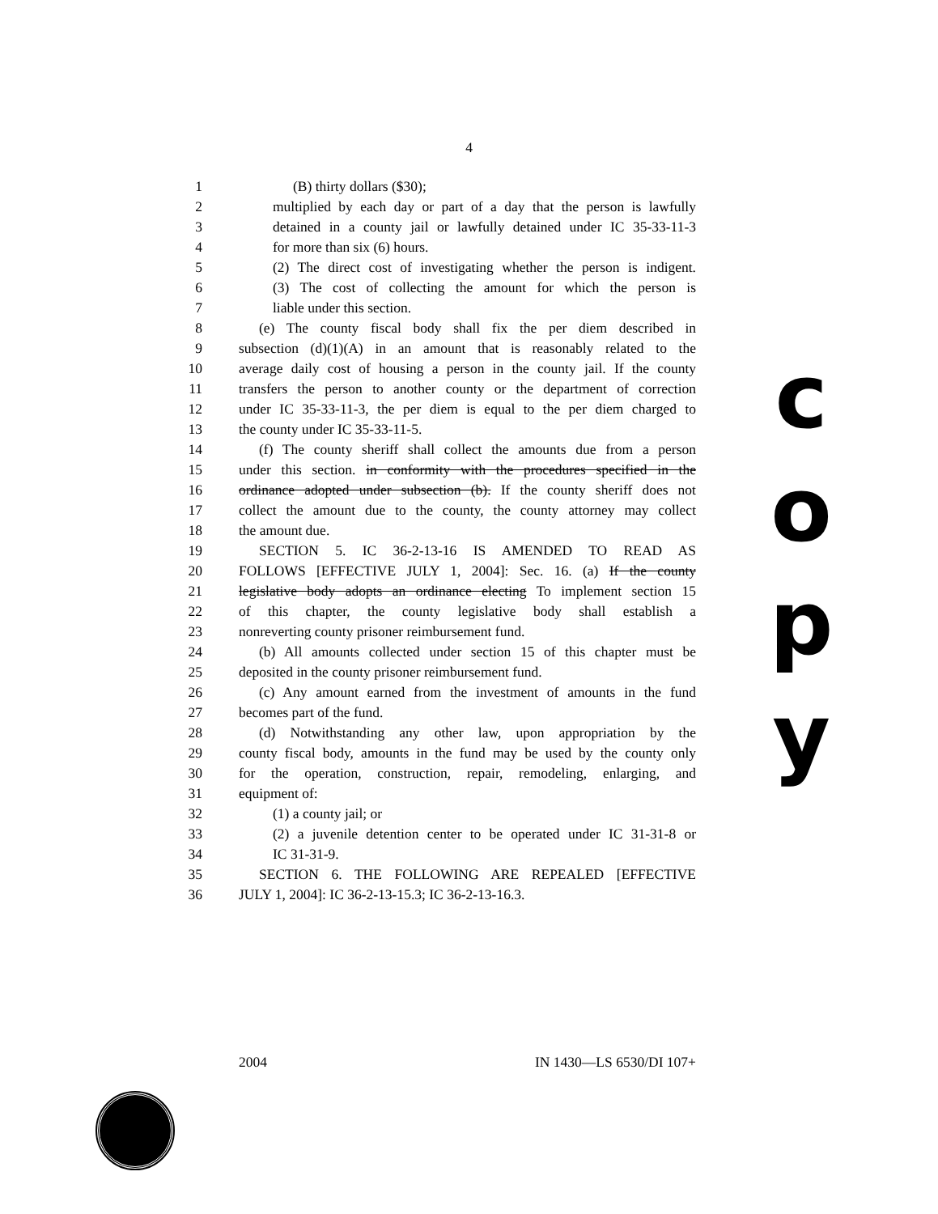4
1 (B) thirty dollars ($30);
2 multiplied by each day or part of a day that the person is lawfully
3 detained in a county jail or lawfully detained under IC 35-33-11-3
4 for more than six (6) hours.
5 (2) The direct cost of investigating whether the person is indigent.
6 (3) The cost of collecting the amount for which the person is
7 liable under this section.
8 (e) The county fiscal body shall fix the per diem described in
9 subsection (d)(1)(A) in an amount that is reasonably related to the
10 average daily cost of housing a person in the county jail. If the county
11 transfers the person to another county or the department of correction
12 under IC 35-33-11-3, the per diem is equal to the per diem charged to
13 the county under IC 35-33-11-5.
14 (f) The county sheriff shall collect the amounts due from a person
15 under this section. in conformity with the procedures specified in the
16 ordinance adopted under subsection (b). If the county sheriff does not
17 collect the amount due to the county, the county attorney may collect
18 the amount due.
19 SECTION 5. IC 36-2-13-16 IS AMENDED TO READ AS
20 FOLLOWS [EFFECTIVE JULY 1, 2004]: Sec. 16. (a) If the county
21 legislative body adopts an ordinance electing To implement section 15
22 of this chapter, the county legislative body shall establish a
23 nonreverting county prisoner reimbursement fund.
24 (b) All amounts collected under section 15 of this chapter must be
25 deposited in the county prisoner reimbursement fund.
26 (c) Any amount earned from the investment of amounts in the fund
27 becomes part of the fund.
28 (d) Notwithstanding any other law, upon appropriation by the
29 county fiscal body, amounts in the fund may be used by the county only
30 for the operation, construction, repair, remodeling, enlarging, and
31 equipment of:
32 (1) a county jail; or
33 (2) a juvenile detention center to be operated under IC 31-31-8 or
34 IC 31-31-9.
35 SECTION 6. THE FOLLOWING ARE REPEALED [EFFECTIVE
36 JULY 1, 2004]: IC 36-2-13-15.3; IC 36-2-13-16.3.
c
o
p
y
2004 IN 1430—LS 6530/DI 107+